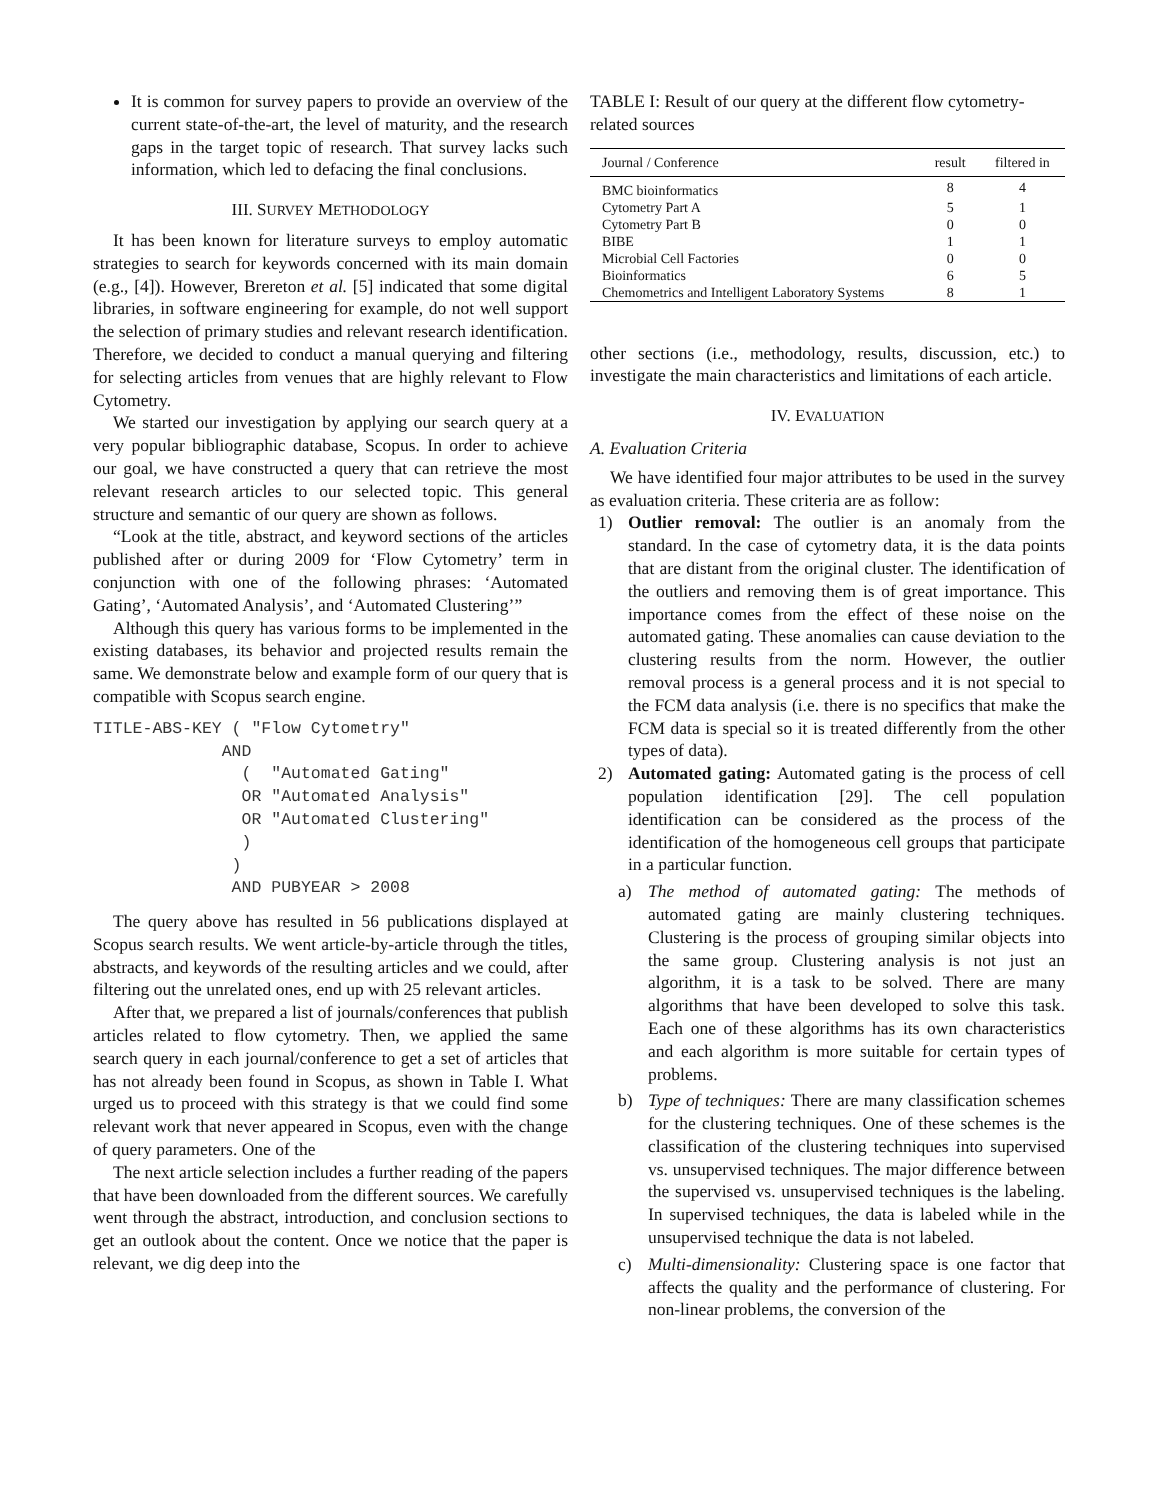It is common for survey papers to provide an overview of the current state-of-the-art, the level of maturity, and the research gaps in the target topic of research. That survey lacks such information, which led to defacing the final conclusions.
III. SURVEY METHODOLOGY
It has been known for literature surveys to employ automatic strategies to search for keywords concerned with its main domain (e.g., [4]). However, Brereton et al. [5] indicated that some digital libraries, in software engineering for example, do not well support the selection of primary studies and relevant research identification. Therefore, we decided to conduct a manual querying and filtering for selecting articles from venues that are highly relevant to Flow Cytometry.
We started our investigation by applying our search query at a very popular bibliographic database, Scopus. In order to achieve our goal, we have constructed a query that can retrieve the most relevant research articles to our selected topic. This general structure and semantic of our query are shown as follows.
“Look at the title, abstract, and keyword sections of the articles published after or during 2009 for ‘Flow Cytometry’ term in conjunction with one of the following phrases: ‘Automated Gating’, ‘Automated Analysis’, and ‘Automated Clustering’”
Although this query has various forms to be implemented in the existing databases, its behavior and projected results remain the same. We demonstrate below and example form of our query that is compatible with Scopus search engine.
TITLE-ABS-KEY ( "Flow Cytometry"
             AND
               (  "Automated Gating"
               OR "Automated Analysis"
               OR "Automated Clustering"
               )
              )
              AND PUBYEAR > 2008
The query above has resulted in 56 publications displayed at Scopus search results. We went article-by-article through the titles, abstracts, and keywords of the resulting articles and we could, after filtering out the unrelated ones, end up with 25 relevant articles.
After that, we prepared a list of journals/conferences that publish articles related to flow cytometry. Then, we applied the same search query in each journal/conference to get a set of articles that has not already been found in Scopus, as shown in Table I. What urged us to proceed with this strategy is that we could find some relevant work that never appeared in Scopus, even with the change of query parameters. One of the
The next article selection includes a further reading of the papers that have been downloaded from the different sources. We carefully went through the abstract, introduction, and conclusion sections to get an outlook about the content. Once we notice that the paper is relevant, we dig deep into the
TABLE I: Result of our query at the different flow cytometry-related sources
| Journal / Conference | result | filtered in |
| --- | --- | --- |
| BMC bioinformatics | 8 | 4 |
| Cytometry Part A | 5 | 1 |
| Cytometry Part B | 0 | 0 |
| BIBE | 1 | 1 |
| Microbial Cell Factories | 0 | 0 |
| Bioinformatics | 6 | 5 |
| Chemometrics and Intelligent Laboratory Systems | 8 | 1 |
other sections (i.e., methodology, results, discussion, etc.) to investigate the main characteristics and limitations of each article.
IV. EVALUATION
A. Evaluation Criteria
We have identified four major attributes to be used in the survey as evaluation criteria. These criteria are as follow:
1) Outlier removal: The outlier is an anomaly from the standard. In the case of cytometry data, it is the data points that are distant from the original cluster. The identification of the outliers and removing them is of great importance. This importance comes from the effect of these noise on the automated gating. These anomalies can cause deviation to the clustering results from the norm. However, the outlier removal process is a general process and it is not special to the FCM data analysis (i.e. there is no specifics that make the FCM data is special so it is treated differently from the other types of data).
2) Automated gating: Automated gating is the process of cell population identification [29]. The cell population identification can be considered as the process of the identification of the homogeneous cell groups that participate in a particular function.
a) The method of automated gating: The methods of automated gating are mainly clustering techniques. Clustering is the process of grouping similar objects into the same group. Clustering analysis is not just an algorithm, it is a task to be solved. There are many algorithms that have been developed to solve this task. Each one of these algorithms has its own characteristics and each algorithm is more suitable for certain types of problems.
b) Type of techniques: There are many classification schemes for the clustering techniques. One of these schemes is the classification of the clustering techniques into supervised vs. unsupervised techniques. The major difference between the supervised vs. unsupervised techniques is the labeling. In supervised techniques, the data is labeled while in the unsupervised technique the data is not labeled.
c) Multi-dimensionality: Clustering space is one factor that affects the quality and the performance of clustering. For non-linear problems, the conversion of the